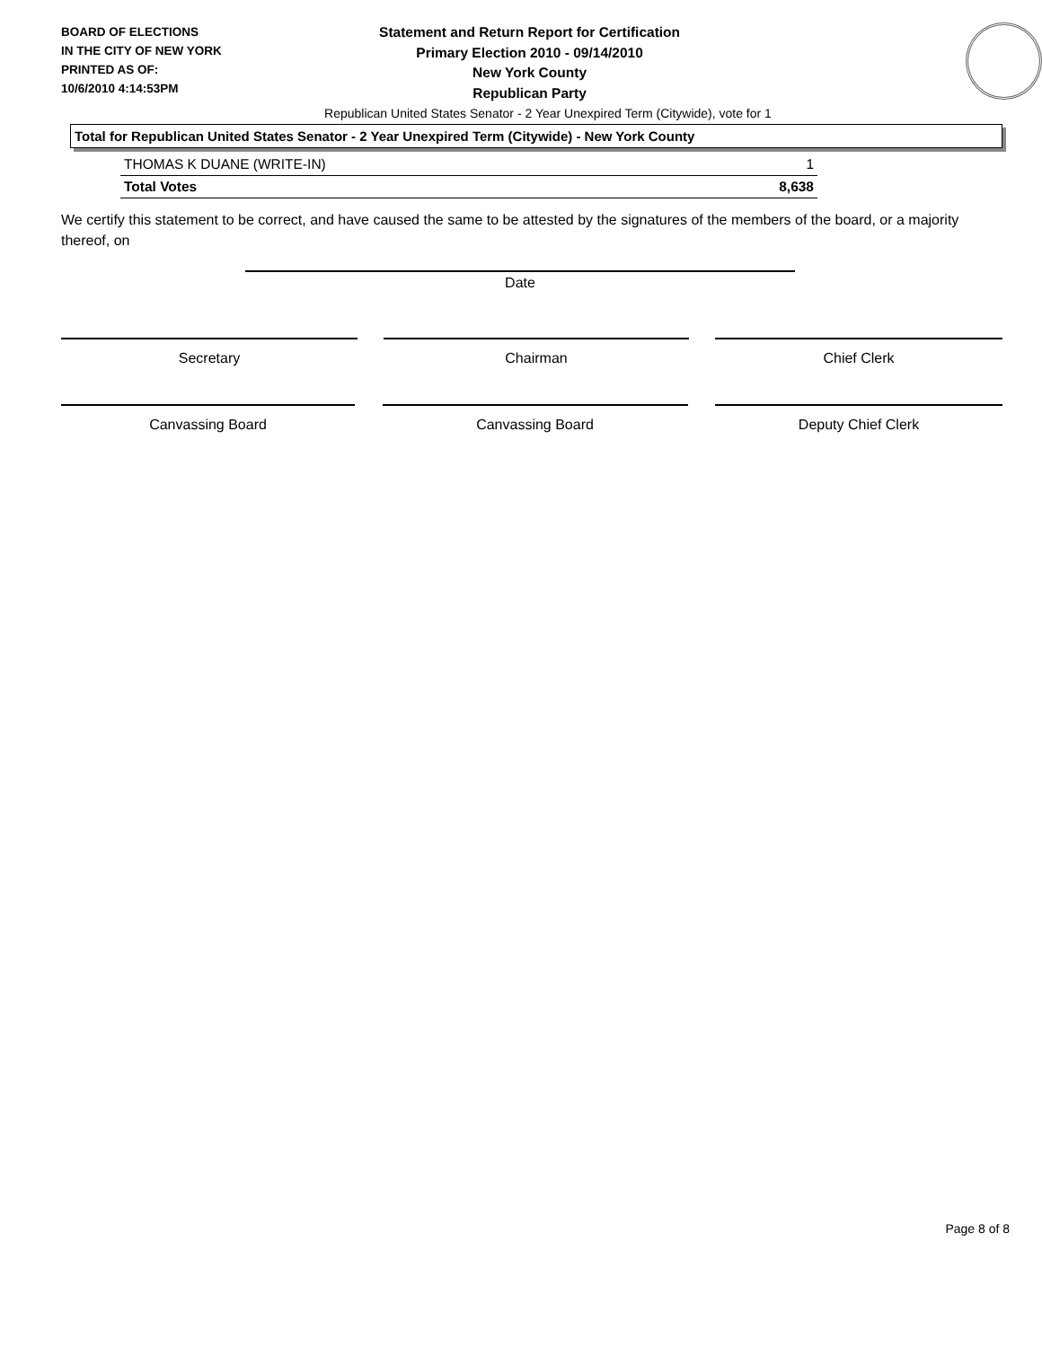BOARD OF ELECTIONS
IN THE CITY OF NEW YORK
PRINTED AS OF:
10/6/2010 4:14:53PM
Statement and Return Report for Certification
Primary Election 2010 - 09/14/2010
New York County
Republican Party
Republican United States Senator - 2 Year Unexpired Term (Citywide), vote for 1
Total for Republican United States Senator - 2 Year Unexpired Term (Citywide) - New York County
| THOMAS K DUANE (WRITE-IN) | 1 |
| Total Votes | 8,638 |
We certify this statement to be correct, and have caused the same to be attested by the signatures of the members of the board, or a majority thereof, on
Date
Secretary Chairman Chief Clerk
Canvassing Board Canvassing Board Deputy Chief Clerk
Page 8 of 8